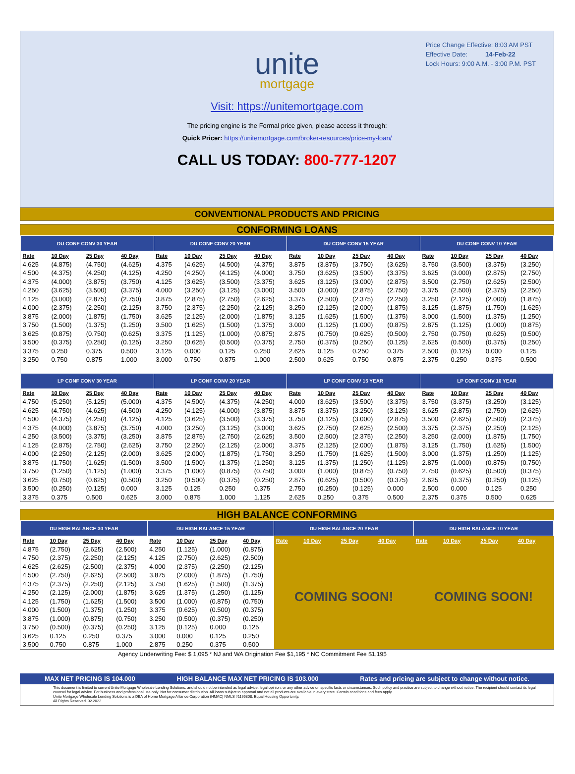Price Change Effective: 8:03 AM PST
Effective Date: 14-Feb-22
Lock Hours: 9:00 A.M. - 3:00 P.M. PST
unite
mortgage
Visit: https://unitemortgage.com
The pricing engine is the Formal price given, please access it through:
Quick Pricer: https://unitemortgage.com/broker-resources/price-my-loan/
CALL US TODAY: 800-777-1207
CONVENTIONAL PRODUCTS AND PRICING
CONFORMING LOANS
| DU CONF CONV 30 YEAR | | | | DU CONF CONV 20 YEAR | | | | DU CONF CONV 15 YEAR | | | | DU CONF CONV 10 YEAR | | | |
| Rate | 10 Day | 25 Day | 40 Day | Rate | 10 Day | 25 Day | 40 Day | Rate | 10 Day | 25 Day | 40 Day | Rate | 10 Day | 25 Day | 40 Day |
| 4.625 | (4.875) | (4.750) | (4.625) | 4.375 | (4.625) | (4.500) | (4.375) | 3.875 | (3.875) | (3.750) | (3.625) | 3.750 | (3.500) | (3.375) | (3.250) |
| 4.500 | (4.375) | (4.250) | (4.125) | 4.250 | (4.250) | (4.125) | (4.000) | 3.750 | (3.625) | (3.500) | (3.375) | 3.625 | (3.000) | (2.875) | (2.750) |
| 4.375 | (4.000) | (3.875) | (3.750) | 4.125 | (3.625) | (3.500) | (3.375) | 3.625 | (3.125) | (3.000) | (2.875) | 3.500 | (2.750) | (2.625) | (2.500) |
| 4.250 | (3.625) | (3.500) | (3.375) | 4.000 | (3.250) | (3.125) | (3.000) | 3.500 | (3.000) | (2.875) | (2.750) | 3.375 | (2.500) | (2.375) | (2.250) |
| 4.125 | (3.000) | (2.875) | (2.750) | 3.875 | (2.875) | (2.750) | (2.625) | 3.375 | (2.500) | (2.375) | (2.250) | 3.250 | (2.125) | (2.000) | (1.875) |
| 4.000 | (2.375) | (2.250) | (2.125) | 3.750 | (2.375) | (2.250) | (2.125) | 3.250 | (2.125) | (2.000) | (1.875) | 3.125 | (1.875) | (1.750) | (1.625) |
| 3.875 | (2.000) | (1.875) | (1.750) | 3.625 | (2.125) | (2.000) | (1.875) | 3.125 | (1.625) | (1.500) | (1.375) | 3.000 | (1.500) | (1.375) | (1.250) |
| 3.750 | (1.500) | (1.375) | (1.250) | 3.500 | (1.625) | (1.500) | (1.375) | 3.000 | (1.125) | (1.000) | (0.875) | 2.875 | (1.125) | (1.000) | (0.875) |
| 3.625 | (0.875) | (0.750) | (0.625) | 3.375 | (1.125) | (1.000) | (0.875) | 2.875 | (0.750) | (0.625) | (0.500) | 2.750 | (0.750) | (0.625) | (0.500) |
| 3.500 | (0.375) | (0.250) | (0.125) | 3.250 | (0.625) | (0.500) | (0.375) | 2.750 | (0.375) | (0.250) | (0.125) | 2.625 | (0.500) | (0.375) | (0.250) |
| 3.375 | 0.250 | 0.375 | 0.500 | 3.125 | 0.000 | 0.125 | 0.250 | 2.625 | 0.125 | 0.250 | 0.375 | 2.500 | (0.125) | 0.000 | 0.125 |
| 3.250 | 0.750 | 0.875 | 1.000 | 3.000 | 0.750 | 0.875 | 1.000 | 2.500 | 0.625 | 0.750 | 0.875 | 2.375 | 0.250 | 0.375 | 0.500 |
| LP CONF CONV 30 YEAR | | | | LP CONF CONV 20 YEAR | | | | LP CONF CONV 15 YEAR | | | | LP CONF CONV 10 YEAR | | | |
| Rate | 10 Day | 25 Day | 40 Day | Rate | 10 Day | 25 Day | 40 Day | Rate | 10 Day | 25 Day | 40 Day | Rate | 10 Day | 25 Day | 40 Day |
| 4.750 | (5.250) | (5.125) | (5.000) | 4.375 | (4.500) | (4.375) | (4.250) | 4.000 | (3.625) | (3.500) | (3.375) | 3.750 | (3.375) | (3.250) | (3.125) |
| 4.625 | (4.750) | (4.625) | (4.500) | 4.250 | (4.125) | (4.000) | (3.875) | 3.875 | (3.375) | (3.250) | (3.125) | 3.625 | (2.875) | (2.750) | (2.625) |
| 4.500 | (4.375) | (4.250) | (4.125) | 4.125 | (3.625) | (3.500) | (3.375) | 3.750 | (3.125) | (3.000) | (2.875) | 3.500 | (2.625) | (2.500) | (2.375) |
| 4.375 | (4.000) | (3.875) | (3.750) | 4.000 | (3.250) | (3.125) | (3.000) | 3.625 | (2.750) | (2.625) | (2.500) | 3.375 | (2.375) | (2.250) | (2.125) |
| 4.250 | (3.500) | (3.375) | (3.250) | 3.875 | (2.875) | (2.750) | (2.625) | 3.500 | (2.500) | (2.375) | (2.250) | 3.250 | (2.000) | (1.875) | (1.750) |
| 4.125 | (2.875) | (2.750) | (2.625) | 3.750 | (2.250) | (2.125) | (2.000) | 3.375 | (2.125) | (2.000) | (1.875) | 3.125 | (1.750) | (1.625) | (1.500) |
| 4.000 | (2.250) | (2.125) | (2.000) | 3.625 | (2.000) | (1.875) | (1.750) | 3.250 | (1.750) | (1.625) | (1.500) | 3.000 | (1.375) | (1.250) | (1.125) |
| 3.875 | (1.750) | (1.625) | (1.500) | 3.500 | (1.500) | (1.375) | (1.250) | 3.125 | (1.375) | (1.250) | (1.125) | 2.875 | (1.000) | (0.875) | (0.750) |
| 3.750 | (1.250) | (1.125) | (1.000) | 3.375 | (1.000) | (0.875) | (0.750) | 3.000 | (1.000) | (0.875) | (0.750) | 2.750 | (0.625) | (0.500) | (0.375) |
| 3.625 | (0.750) | (0.625) | (0.500) | 3.250 | (0.500) | (0.375) | (0.250) | 2.875 | (0.625) | (0.500) | (0.375) | 2.625 | (0.375) | (0.250) | (0.125) |
| 3.500 | (0.250) | (0.125) | 0.000 | 3.125 | 0.125 | 0.250 | 0.375 | 2.750 | (0.250) | (0.125) | 0.000 | 2.500 | 0.000 | 0.125 | 0.250 |
| 3.375 | 0.375 | 0.500 | 0.625 | 3.000 | 0.875 | 1.000 | 1.125 | 2.625 | 0.250 | 0.375 | 0.500 | 2.375 | 0.375 | 0.500 | 0.625 |
HIGH BALANCE CONFORMING
| DU HIGH BALANCE 30 YEAR | | | | DU HIGH BALANCE 15 YEAR | | | | DU HIGH BALANCE 20 YEAR | | | | DU HIGH BALANCE 10 YEAR | | | |
| Rate | 10 Day | 25 Day | 40 Day | Rate | 10 Day | 25 Day | 40 Day | Rate | 10 Day | 25 Day | 40 Day | Rate | 10 Day | 25 Day | 40 Day |
| 4.875 | (2.750) | (2.625) | (2.500) | 4.250 | (1.125) | (1.000) | (0.875) | COMING SOON! | | | | COMING SOON! | | | |
| 4.750 | (2.375) | (2.250) | (2.125) | 4.125 | (2.750) | (2.625) | (2.500) | | | | | | | | |
| 4.625 | (2.625) | (2.500) | (2.375) | 4.000 | (2.375) | (2.250) | (2.125) | | | | | | | | |
| 4.500 | (2.750) | (2.625) | (2.500) | 3.875 | (2.000) | (1.875) | (1.750) | | | | | | | | |
| 4.375 | (2.375) | (2.250) | (2.125) | 3.750 | (1.625) | (1.500) | (1.375) | | | | | | | | |
| 4.250 | (2.125) | (2.000) | (1.875) | 3.625 | (1.375) | (1.250) | (1.125) | | | | | | | | |
| 4.125 | (1.750) | (1.625) | (1.500) | 3.500 | (1.000) | (0.875) | (0.750) | | | | | | | | |
| 4.000 | (1.500) | (1.375) | (1.250) | 3.375 | (0.625) | (0.500) | (0.375) | | | | | | | | |
| 3.875 | (1.000) | (0.875) | (0.750) | 3.250 | (0.500) | (0.375) | (0.250) | | | | | | | | |
| 3.750 | (0.500) | (0.375) | (0.250) | 3.125 | (0.125) | 0.000 | 0.125 | | | | | | | | |
| 3.625 | 0.125 | 0.250 | 0.375 | 3.000 | 0.000 | 0.125 | 0.250 | | | | | | | | |
| 3.500 | 0.750 | 0.875 | 1.000 | 2.875 | 0.250 | 0.375 | 0.500 | | | | | | | | |
Agency Underwriting Fee: $ 1,095 * NJ and WA Origination Fee $1,195 * NC Commitment Fee $1,195
MAX NET PRICING IS 104.000 HIGH BALANCE MAX NET PRICING IS 103.000 Rates and pricing are subject to change without notice.
This document is limited to current Unite Mortgage Wholesale Lending Solutions, and should not be intended as legal advice, legal opinion, or any other advice on specific facts or circumstances. Such policy and practice are subject to change without notice. The recipient should contact its legal counsel for legal advice. For business and professional use only. Not for consumer distribution. All loans subject to approval and not all products are available in every state. Certain conditions and fees apply.
Unite Mortgage Wholesale Lending Solutions is a DBA of Home Mortgage Alliance Corporation (HMAC) NMLS #1165808. Equal Housing Opportunity.
All Rights Reserved. 02.2022